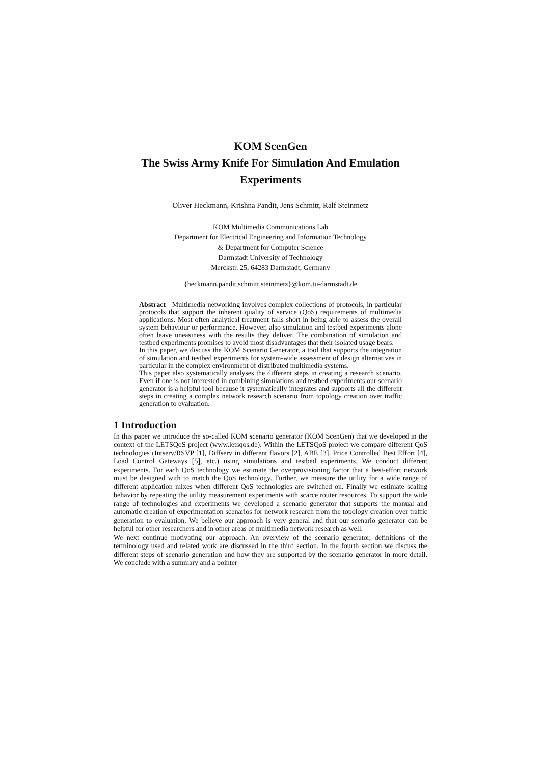KOM ScenGen
The Swiss Army Knife For Simulation And Emulation
Experiments
Oliver Heckmann, Krishna Pandit, Jens Schmitt, Ralf Steinmetz
KOM Multimedia Communications Lab
Department for Electrical Engineering and Information Technology
& Department for Computer Science
Darmstadt University of Technology
Merckstr. 25, 64283 Darmstadt, Germany
{heckmann,pandit,schmitt,steinmetz}@kom.tu-darmstadt.de
Abstract Multimedia networking involves complex collections of protocols, in particular protocols that support the inherent quality of service (QoS) requirements of multimedia applications. Most often analytical treatment falls short in being able to assess the overall system behaviour or performance. However, also simulation and testbed experiments alone often leave uneasiness with the results they deliver. The combination of simulation and testbed experiments promises to avoid most disadvantages that their isolated usage bears.
In this paper, we discuss the KOM Scenario Generator, a tool that supports the integration of simulation and testbed experiments for system-wide assessment of design alternatives in particular in the complex environment of distributed multimedia systems.
This paper also systematically analyses the different steps in creating a research scenario. Even if one is not interested in combining simulations and testbed experiments our scenario generator is a helpful tool because it systematically integrates and supports all the different steps in creating a complex network research scenario from topology creation over traffic generation to evaluation.
1 Introduction
In this paper we introduce the so-called KOM scenario generator (KOM ScenGen) that we developed in the context of the LETSQoS project (www.letsqos.de). Within the LETSQoS project we compare different QoS technologies (Intserv/RSVP [1], Diffserv in different flavors [2], ABE [3], Price Controlled Best Effort [4], Load Control Gateways [5], etc.) using simulations and testbed experiments. We conduct different experiments. For each QoS technology we estimate the overprovisioning factor that a best-effort network must be designed with to match the QoS technology. Further, we measure the utility for a wide range of different application mixes when different QoS technologies are switched on. Finally we estimate scaling behavior by repeating the utility measurement experiments with scarce router resources. To support the wide range of technologies and experiments we developed a scenario generator that supports the manual and automatic creation of experimentation scenarios for network research from the topology creation over traffic generation to evaluation. We believe our approach is very general and that our scenario generator can be helpful for other researchers and in other areas of multimedia network research as well.
We next continue motivating our approach. An overview of the scenario generator, definitions of the terminology used and related work are discussed in the third section. In the fourth section we discuss the different steps of scenario generation and how they are supported by the scenario generator in more detail. We conclude with a summary and a pointer